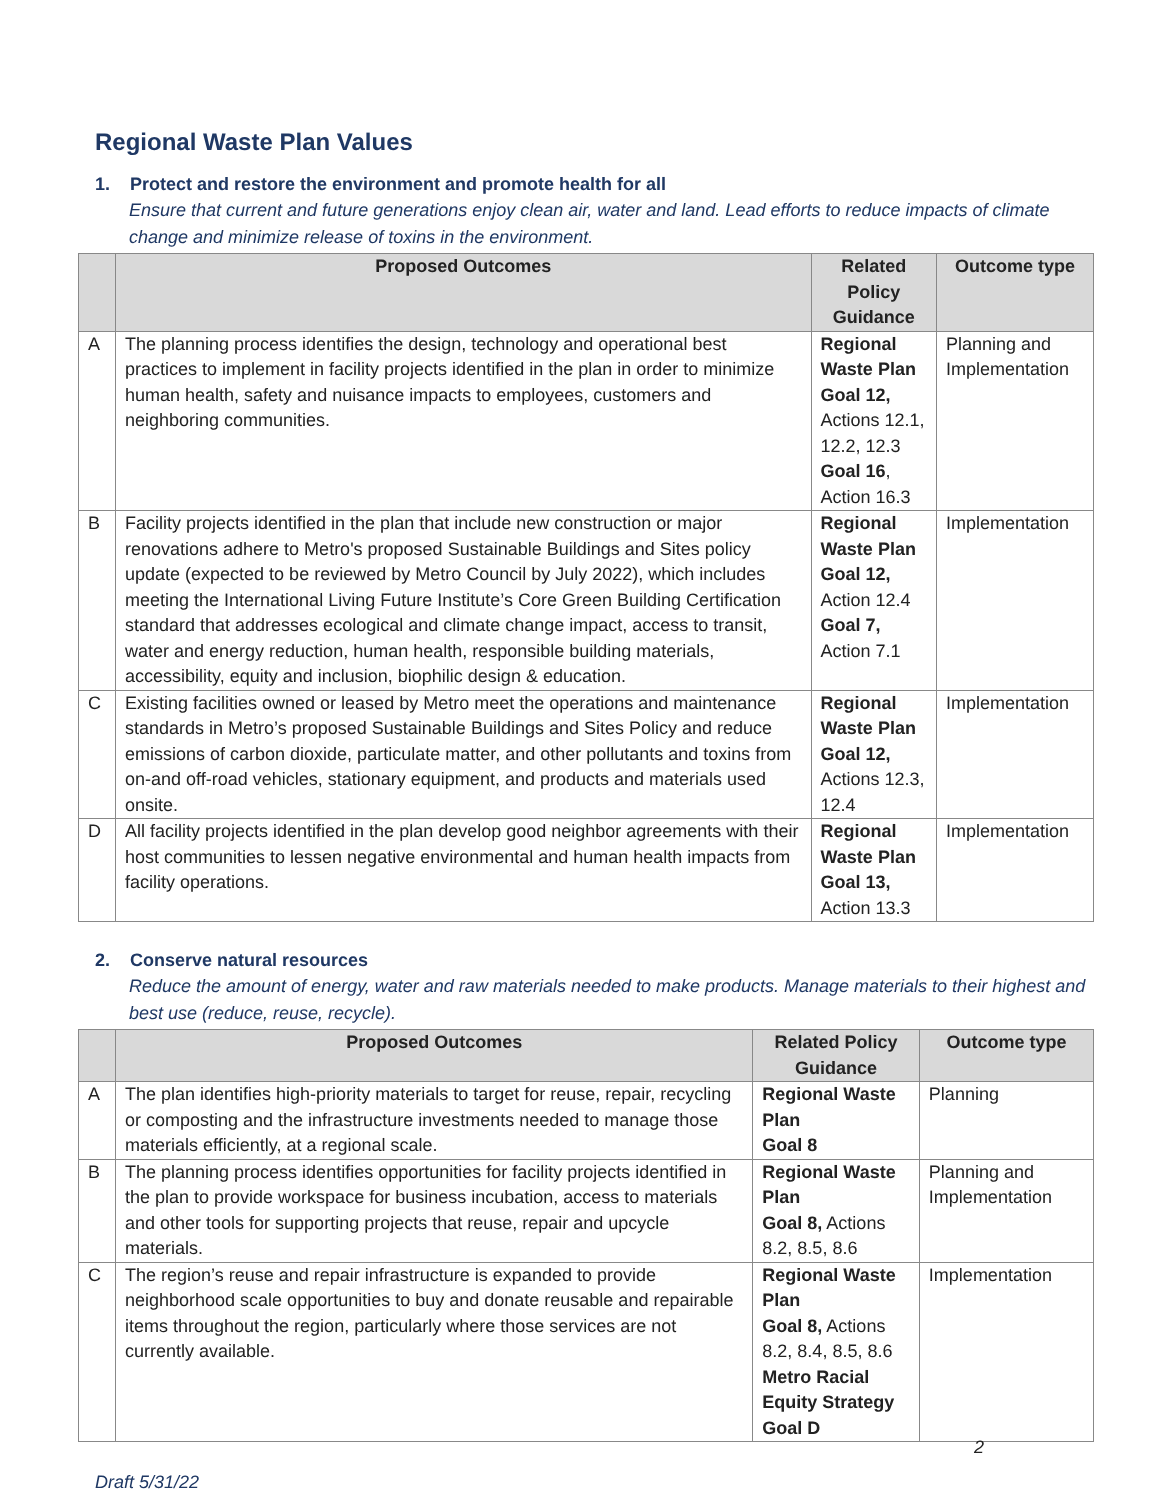Regional Waste Plan Values
1. Protect and restore the environment and promote health for all
Ensure that current and future generations enjoy clean air, water and land. Lead efforts to reduce impacts of climate change and minimize release of toxins in the environment.
| | Proposed Outcomes | Related Policy Guidance | Outcome type |
| --- | --- | --- | --- |
| A | The planning process identifies the design, technology and operational best practices to implement in facility projects identified in the plan in order to minimize human health, safety and nuisance impacts to employees, customers and neighboring communities. | Regional Waste Plan Goal 12, Actions 12.1, 12.2, 12.3 Goal 16 , Action 16.3 | Planning and Implementation |
| B | Facility projects identified in the plan that include new construction or major renovations adhere to Metro's proposed Sustainable Buildings and Sites policy update (expected to be reviewed by Metro Council by July 2022), which includes meeting the International Living Future Institute’s Core Green Building Certification standard that addresses ecological and climate change impact, access to transit, water and energy reduction, human health, responsible building materials, accessibility, equity and inclusion, biophilic design & education. | Regional Waste Plan Goal 12, Action 12.4 Goal 7, Action 7.1 | Implementation |
| C | Existing facilities owned or leased by Metro meet the operations and maintenance standards in Metro’s proposed Sustainable Buildings and Sites Policy and reduce emissions of carbon dioxide, particulate matter, and other pollutants and toxins from on-and off-road vehicles, stationary equipment, and products and materials used onsite. | Regional Waste Plan Goal 12, Actions 12.3, 12.4 | Implementation |
| D | All facility projects identified in the plan develop good neighbor agreements with their host communities to lessen negative environmental and human health impacts from facility operations. | Regional Waste Plan Goal 13, Action 13.3 | Implementation |
2. Conserve natural resources
Reduce the amount of energy, water and raw materials needed to make products. Manage materials to their highest and best use (reduce, reuse, recycle).
| | Proposed Outcomes | Related Policy Guidance | Outcome type |
| --- | --- | --- | --- |
| A | The plan identifies high-priority materials to target for reuse, repair, recycling or composting and the infrastructure investments needed to manage those materials efficiently, at a regional scale. | Regional Waste Plan Goal 8 | Planning |
| B | The planning process identifies opportunities for facility projects identified in the plan to provide workspace for business incubation, access to materials and other tools for supporting projects that reuse, repair and upcycle materials. | Regional Waste Plan Goal 8, Actions 8.2, 8.5, 8.6 | Planning and Implementation |
| C | The region’s reuse and repair infrastructure is expanded to provide neighborhood scale opportunities to buy and donate reusable and repairable items throughout the region, particularly where those services are not currently available. | Regional Waste Plan Goal 8, Actions 8.2, 8.4, 8.5, 8.6 Metro Racial Equity Strategy Goal D | Implementation |
Draft 5/31/22
2